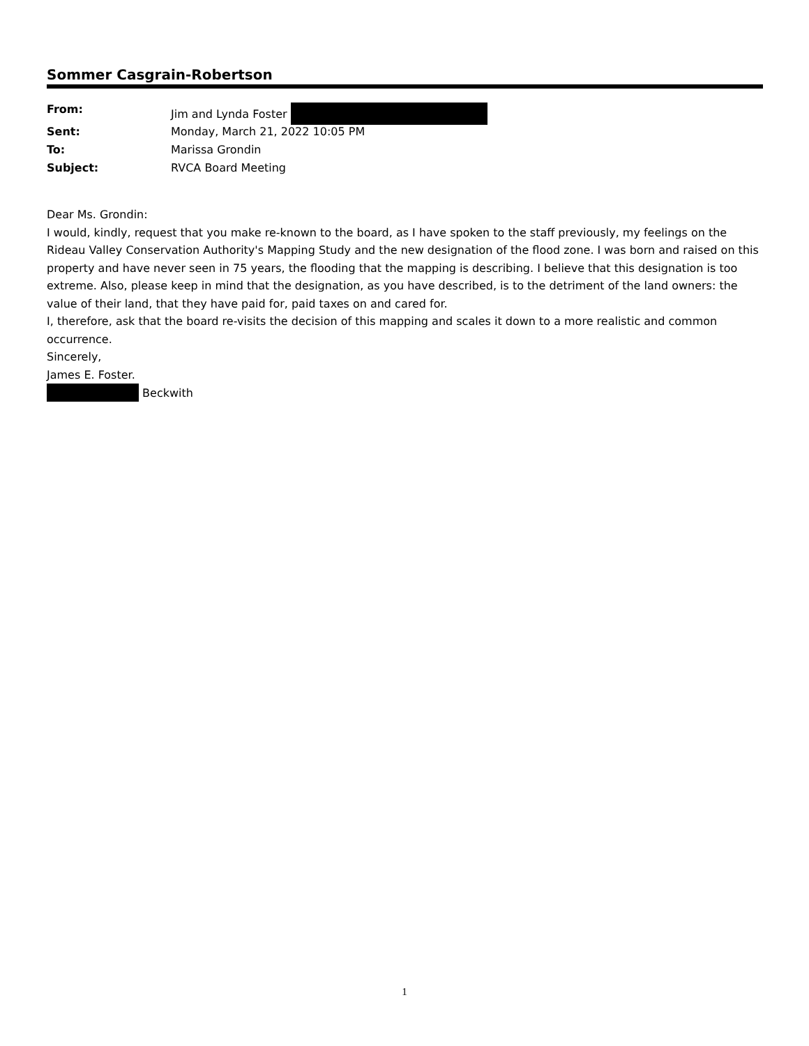Sommer Casgrain-Robertson
| From: | Jim and Lynda Foster |
| Sent: | Monday, March 21, 2022 10:05 PM |
| To: | Marissa Grondin |
| Subject: | RVCA Board Meeting |
Dear Ms. Grondin:
I would, kindly, request that you make re-known to the board, as I have spoken to the staff previously, my feelings on the Rideau Valley Conservation Authority's Mapping Study and the new designation of the flood zone. I was born and raised on this property and have never seen in 75 years, the flooding that the mapping is describing. I believe that this designation is too extreme. Also, please keep in mind that the designation, as you have described, is to the detriment of the land owners: the value of their land, that they have paid for, paid taxes on and cared for.
I, therefore, ask that the board re-visits the decision of this mapping and scales it down to a more realistic and common occurrence.
Sincerely,
James E. Foster.
Beckwith
1